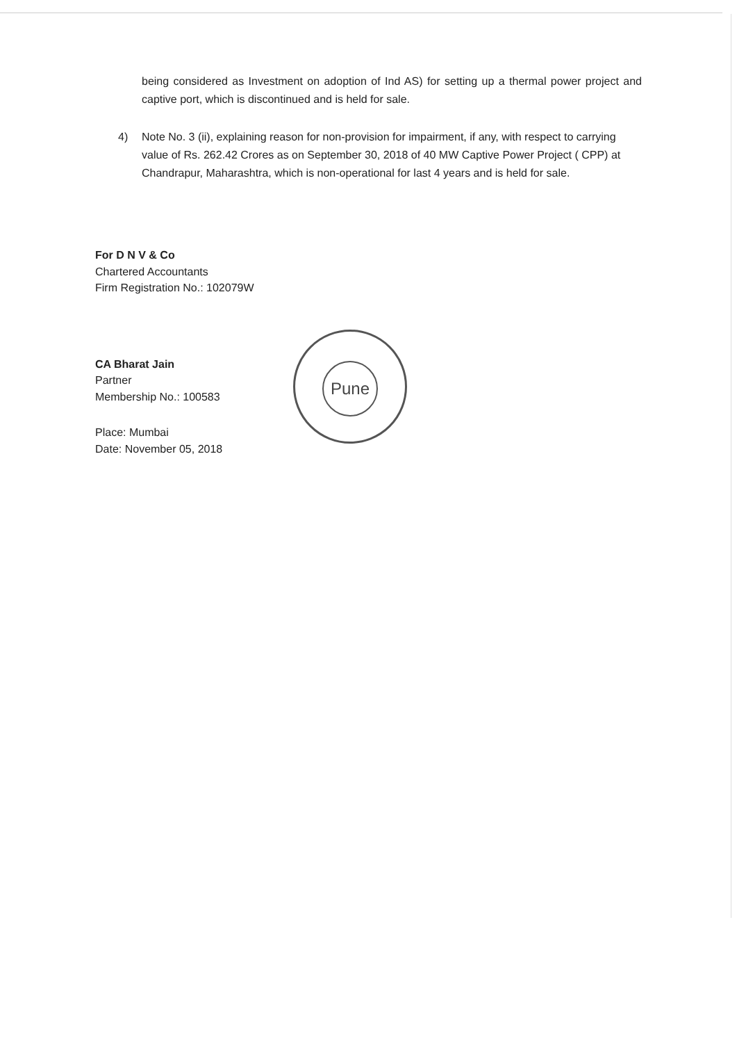being considered as Investment on adoption of Ind AS) for setting up a thermal power project and captive port, which is discontinued and is held for sale.
4) Note No. 3 (ii), explaining reason for non-provision for impairment, if any, with respect to carrying value of Rs. 262.42 Crores as on September 30, 2018 of 40 MW Captive Power Project ( CPP) at Chandrapur, Maharashtra, which is non-operational for last 4 years and is held for sale.
For D N V & Co
Chartered Accountants
Firm Registration No.: 102079W
CA Bharat Jain
Partner
Membership No.: 100583
Place: Mumbai
Date: November 05, 2018
Pune